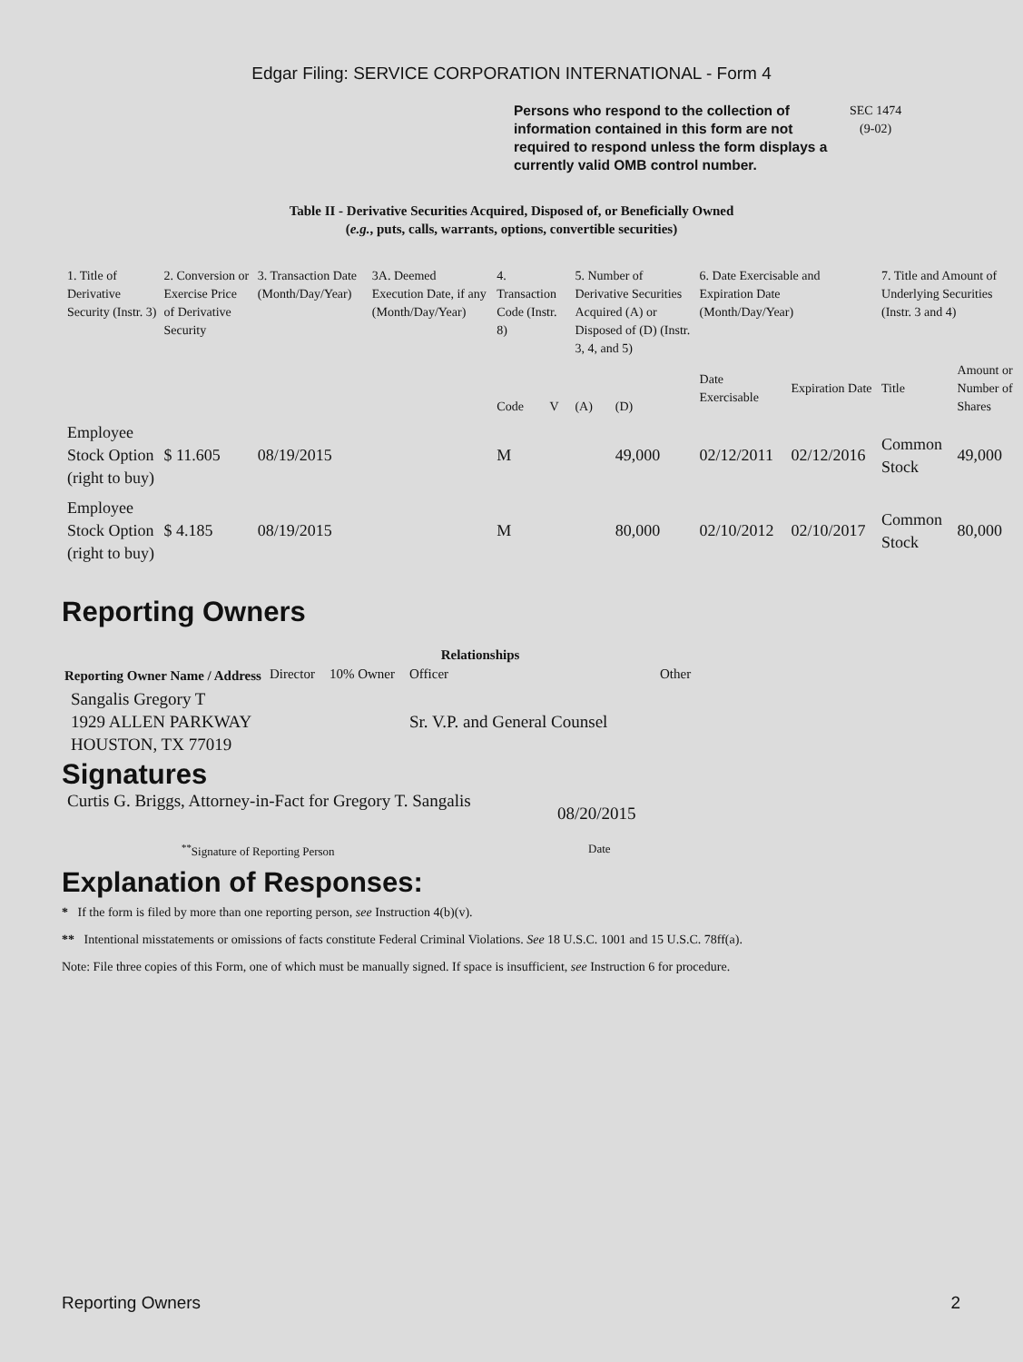Edgar Filing: SERVICE CORPORATION INTERNATIONAL - Form 4
Persons who respond to the collection of information contained in this form are not required to respond unless the form displays a currently valid OMB control number.
SEC 1474
(9-02)
Table II - Derivative Securities Acquired, Disposed of, or Beneficially Owned
(e.g., puts, calls, warrants, options, convertible securities)
| 1. Title of Derivative Security (Instr. 3) | 2. Conversion or Exercise Price of Derivative Security | 3. Transaction Date (Month/Day/Year) | 3A. Deemed Execution Date, if any (Month/Day/Year) | 4. Transaction Code (Instr. 8) | | 5. Number of Derivative Securities Acquired (A) or Disposed of (D) (Instr. 3, 4, and 5) | | 6. Date Exercisable and Expiration Date (Month/Day/Year) | | 7. Title and Amount of Underlying Securities (Instr. 3 and 4) | |
| --- | --- | --- | --- | --- | --- | --- | --- | --- | --- | --- | --- |
| | | | | Code | V | (A) | (D) | Date Exercisable | Expiration Date | Title | Amount or Number of Shares |
| Employee Stock Option (right to buy) | $ 11.605 | 08/19/2015 | | M | | | 49,000 | 02/12/2011 | 02/12/2016 | Common Stock | 49,000 |
| Employee Stock Option (right to buy) | $ 4.185 | 08/19/2015 | | M | | | 80,000 | 02/10/2012 | 02/10/2017 | Common Stock | 80,000 |
Reporting Owners
| Reporting Owner Name / Address | Relationships | | | |
| --- | --- | --- | --- | --- |
| | Director | 10% Owner | Officer | Other |
| Sangalis Gregory T 1929 ALLEN PARKWAY HOUSTON, TX 77019 | | | Sr. V.P. and General Counsel | |
Signatures
Curtis G. Briggs, Attorney-in-Fact for Gregory T. Sangalis
08/20/2015
<sup>**</sup> Signature of Reporting Person Date
Explanation of Responses:
* If the form is filed by more than one reporting person, see Instruction 4(b)(v).
** Intentional misstatements or omissions of facts constitute Federal Criminal Violations. See 18 U.S.C. 1001 and 15 U.S.C. 78ff(a).
Note: File three copies of this Form, one of which must be manually signed. If space is insufficient, see Instruction 6 for procedure.
Reporting Owners 2